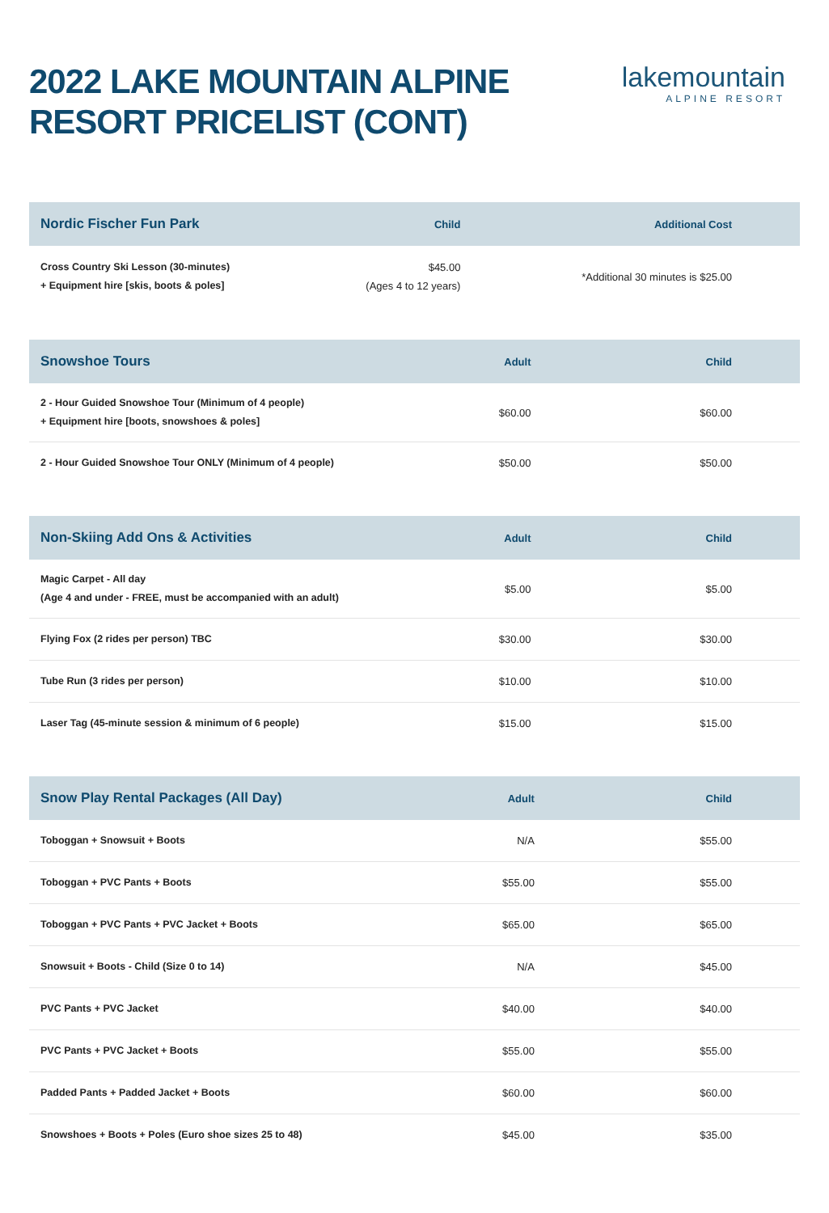2022 LAKE MOUNTAIN ALPINE
RESORT PRICELIST (CONT)
lakemountain
ALPINE RESORT
| Nordic Fischer Fun Park | Child | Additional Cost |
| --- | --- | --- |
| Cross Country Ski Lesson (30-minutes) + Equipment hire [skis, boots & poles] | $45.00 (Ages 4 to 12 years) | *Additional 30 minutes is $25.00 |
| Snowshoe Tours | Adult | Child |
| --- | --- | --- |
| 2 - Hour Guided Snowshoe Tour (Minimum of 4 people) + Equipment hire [boots, snowshoes & poles] | $60.00 | $60.00 |
| 2 - Hour Guided Snowshoe Tour ONLY (Minimum of 4 people) | $50.00 | $50.00 |
| Non-Skiing Add Ons & Activities | Adult | Child |
| --- | --- | --- |
| Magic Carpet - All day (Age 4 and under - FREE, must be accompanied with an adult) | $5.00 | $5.00 |
| Flying Fox (2 rides per person) TBC | $30.00 | $30.00 |
| Tube Run (3 rides per person) | $10.00 | $10.00 |
| Laser Tag (45-minute session & minimum of 6 people) | $15.00 | $15.00 |
| Snow Play Rental Packages (All Day) | Adult | Child |
| --- | --- | --- |
| Toboggan + Snowsuit + Boots | N/A | $55.00 |
| Toboggan + PVC Pants + Boots | $55.00 | $55.00 |
| Toboggan + PVC Pants + PVC Jacket + Boots | $65.00 | $65.00 |
| Snowsuit + Boots - Child (Size 0 to 14) | N/A | $45.00 |
| PVC Pants + PVC Jacket | $40.00 | $40.00 |
| PVC Pants + PVC Jacket + Boots | $55.00 | $55.00 |
| Padded Pants + Padded Jacket + Boots | $60.00 | $60.00 |
| Snowshoes + Boots + Poles (Euro shoe sizes 25 to 48) | $45.00 | $35.00 |